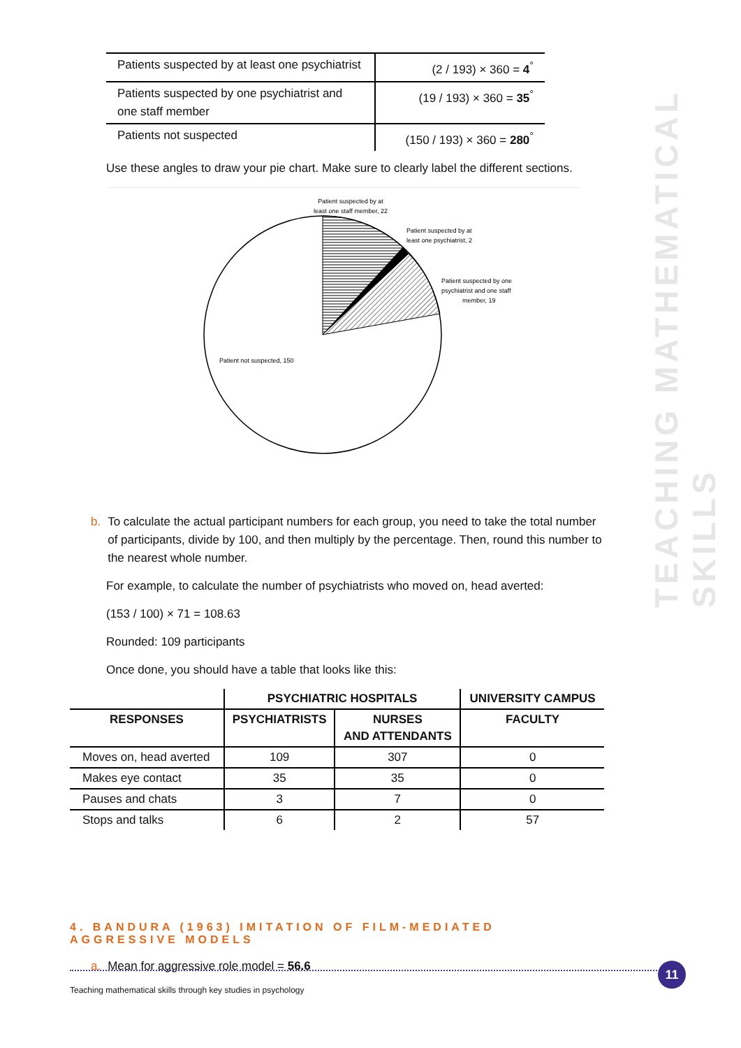TEACHING MATHEMATICAL SKILLS
| Patients suspected by at least one psychiatrist | (2 / 193) × 360 = 4<sup>°</sup> |
| Patients suspected by one psychiatrist and one staff member | (19 / 193) × 360 = 35<sup>°</sup> |
| Patients not suspected | (150 / 193) × 360 = 280<sup>°</sup> |
Use these angles to draw your pie chart. Make sure to clearly label the different sections.
Patient suspected by at
least one staff member, 22
Patient suspected by at
least one psychiatrist, 2
Patient suspected by one
psychiatrist and one staff
member, 19
Patient not suspected, 150
b. To calculate the actual participant numbers for each group, you need to take the total number of participants, divide by 100, and then multiply by the percentage. Then, round this number to the nearest whole number.
For example, to calculate the number of psychiatrists who moved on, head averted:
(153 / 100) × 71 = 108.63
Rounded: 109 participants
Once done, you should have a table that looks like this:
| | PSYCHIATRIC HOSPITALS | | UNIVERSITY CAMPUS |
| --- | --- | --- | --- |
| RESPONSES | PSYCHIATRISTS | NURSES AND ATTENDANTS | FACULTY |
| Moves on, head averted | 109 | 307 | 0 |
| Makes eye contact | 35 | 35 | 0 |
| Pauses and chats | 3 | 7 | 0 |
| Stops and talks | 6 | 2 | 57 |
4. BANDURA (1963) IMITATION OF FILM-MEDIATED AGGRESSIVE MODELS
a. Mean for aggressive role model = 56.6
11
Teaching mathematical skills through key studies in psychology